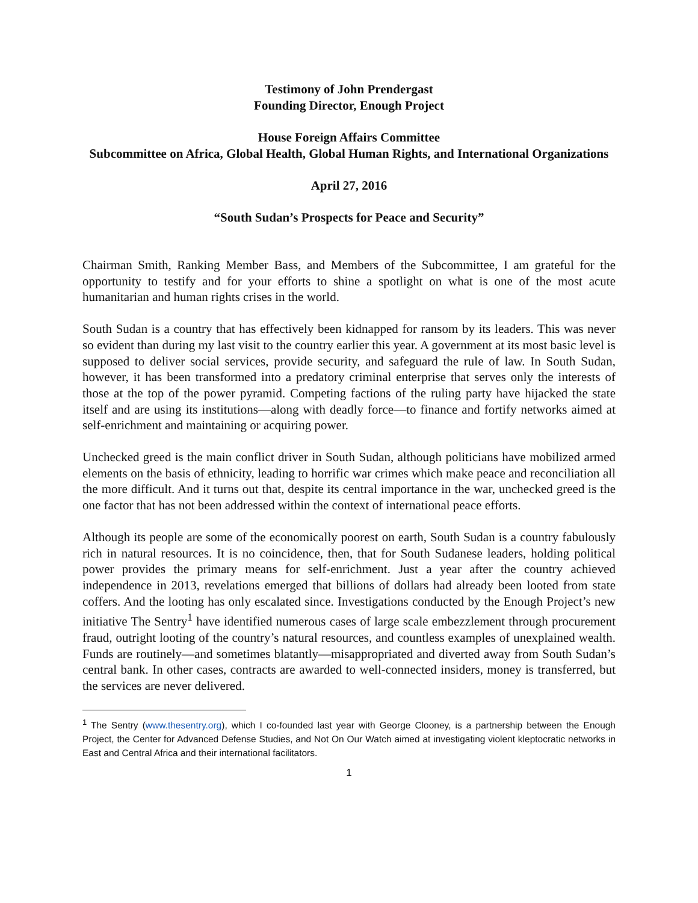Testimony of John Prendergast
Founding Director, Enough Project
House Foreign Affairs Committee
Subcommittee on Africa, Global Health, Global Human Rights, and International Organizations
April 27, 2016
“South Sudan’s Prospects for Peace and Security”
Chairman Smith, Ranking Member Bass, and Members of the Subcommittee, I am grateful for the opportunity to testify and for your efforts to shine a spotlight on what is one of the most acute humanitarian and human rights crises in the world.
South Sudan is a country that has effectively been kidnapped for ransom by its leaders. This was never so evident than during my last visit to the country earlier this year. A government at its most basic level is supposed to deliver social services, provide security, and safeguard the rule of law. In South Sudan, however, it has been transformed into a predatory criminal enterprise that serves only the interests of those at the top of the power pyramid. Competing factions of the ruling party have hijacked the state itself and are using its institutions—along with deadly force—to finance and fortify networks aimed at self-enrichment and maintaining or acquiring power.
Unchecked greed is the main conflict driver in South Sudan, although politicians have mobilized armed elements on the basis of ethnicity, leading to horrific war crimes which make peace and reconciliation all the more difficult. And it turns out that, despite its central importance in the war, unchecked greed is the one factor that has not been addressed within the context of international peace efforts.
Although its people are some of the economically poorest on earth, South Sudan is a country fabulously rich in natural resources. It is no coincidence, then, that for South Sudanese leaders, holding political power provides the primary means for self-enrichment. Just a year after the country achieved independence in 2013, revelations emerged that billions of dollars had already been looted from state coffers. And the looting has only escalated since. Investigations conducted by the Enough Project’s new initiative The Sentry<sup>1</sup> have identified numerous cases of large scale embezzlement through procurement fraud, outright looting of the country’s natural resources, and countless examples of unexplained wealth. Funds are routinely—and sometimes blatantly—misappropriated and diverted away from South Sudan’s central bank. In other cases, contracts are awarded to well-connected insiders, money is transferred, but the services are never delivered.
<sup>1</sup> The Sentry (www.thesentry.org), which I co-founded last year with George Clooney, is a partnership between the Enough Project, the Center for Advanced Defense Studies, and Not On Our Watch aimed at investigating violent kleptocratic networks in East and Central Africa and their international facilitators.
1